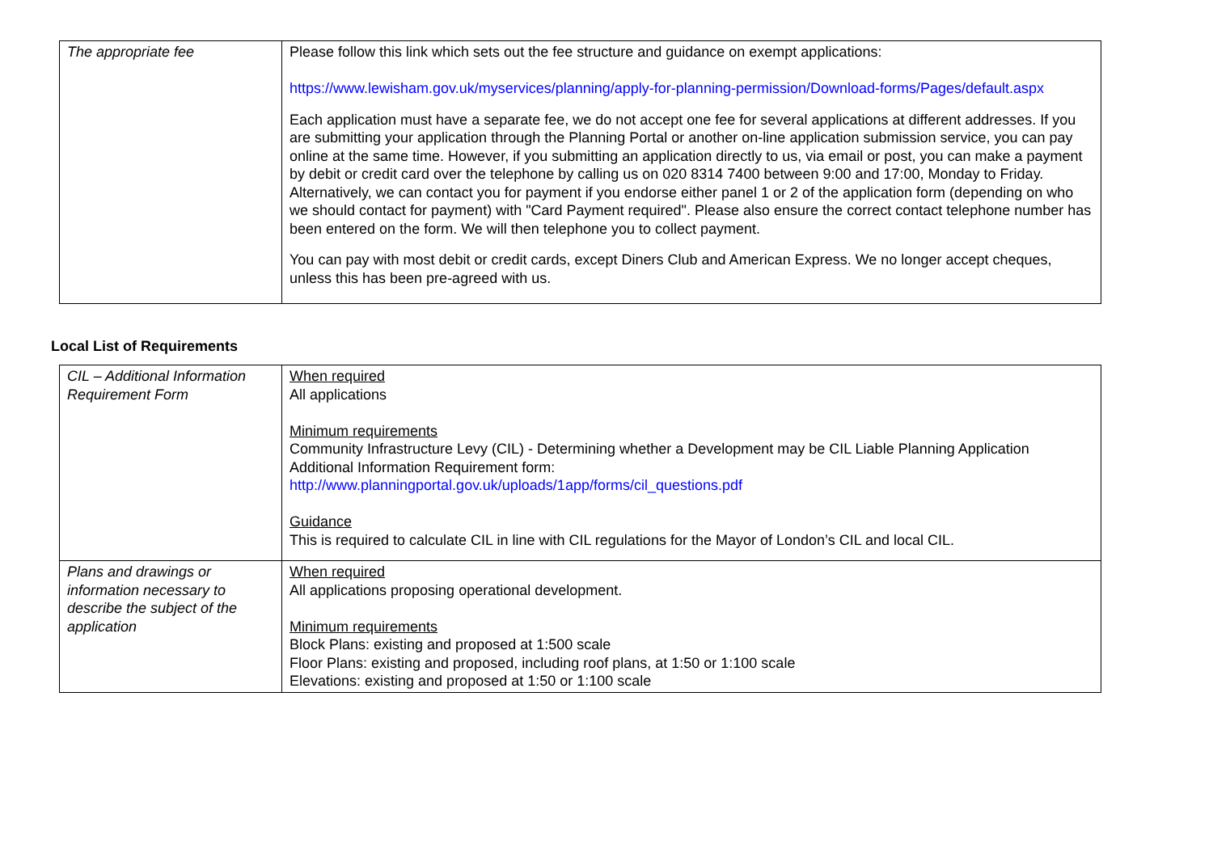| The appropriate fee | Please follow this link which sets out the fee structure and guidance on exempt applications: https://www.lewisham.gov.uk/myservices/planning/apply-for-planning-permission/Download-forms/Pages/default.aspx Each application must have a separate fee, we do not accept one fee for several applications at different addresses. If you are submitting your application through the Planning Portal or another on-line application submission service, you can pay online at the same time. However, if you submitting an application directly to us, via email or post, you can make a payment by debit or credit card over the telephone by calling us on 020 8314 7400 between 9:00 and 17:00, Monday to Friday. Alternatively, we can contact you for payment if you endorse either panel 1 or 2 of the application form (depending on who we should contact for payment) with "Card Payment required". Please also ensure the correct contact telephone number has been entered on the form. We will then telephone you to collect payment. You can pay with most debit or credit cards, except Diners Club and American Express. We no longer accept cheques, unless this has been pre-agreed with us. |
Local List of Requirements
| CIL – Additional Information Requirement Form | When required All applications Minimum requirements Community Infrastructure Levy (CIL) - Determining whether a Development may be CIL Liable Planning Application Additional Information Requirement form: http://www.planningportal.gov.uk/uploads/1app/forms/cil_questions.pdf Guidance This is required to calculate CIL in line with CIL regulations for the Mayor of London’s CIL and local CIL. |
| Plans and drawings or information necessary to describe the subject of the application | When required All applications proposing operational development. Minimum requirements Block Plans: existing and proposed at 1:500 scale Floor Plans: existing and proposed, including roof plans, at 1:50 or 1:100 scale Elevations: existing and proposed at 1:50 or 1:100 scale |